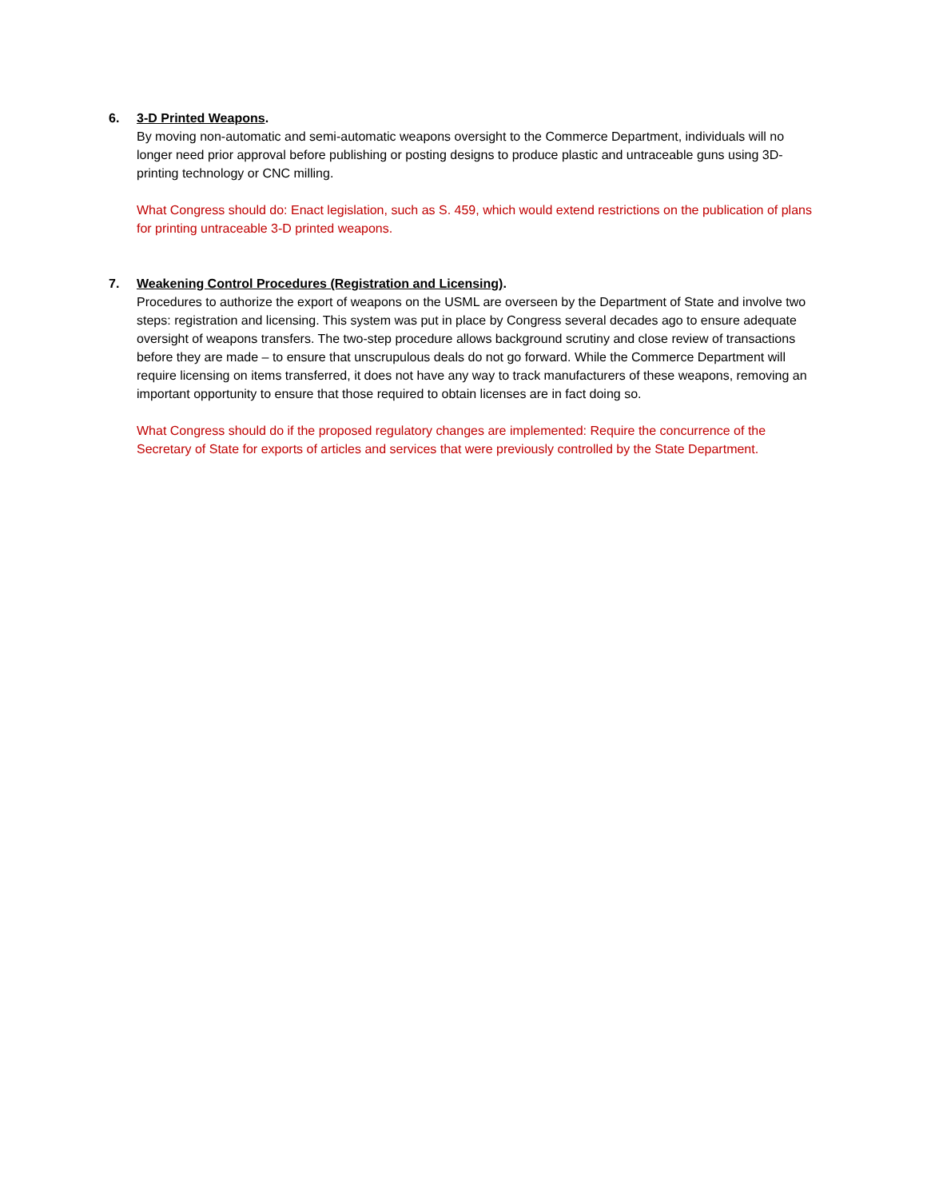6. 3-D Printed Weapons.
By moving non-automatic and semi-automatic weapons oversight to the Commerce Department, individuals will no longer need prior approval before publishing or posting designs to produce plastic and untraceable guns using 3D-printing technology or CNC milling.
What Congress should do: Enact legislation, such as S. 459, which would extend restrictions on the publication of plans for printing untraceable 3-D printed weapons.
7. Weakening Control Procedures (Registration and Licensing).
Procedures to authorize the export of weapons on the USML are overseen by the Department of State and involve two steps: registration and licensing. This system was put in place by Congress several decades ago to ensure adequate oversight of weapons transfers. The two-step procedure allows background scrutiny and close review of transactions before they are made – to ensure that unscrupulous deals do not go forward. While the Commerce Department will require licensing on items transferred, it does not have any way to track manufacturers of these weapons, removing an important opportunity to ensure that those required to obtain licenses are in fact doing so.
What Congress should do if the proposed regulatory changes are implemented: Require the concurrence of the Secretary of State for exports of articles and services that were previously controlled by the State Department.